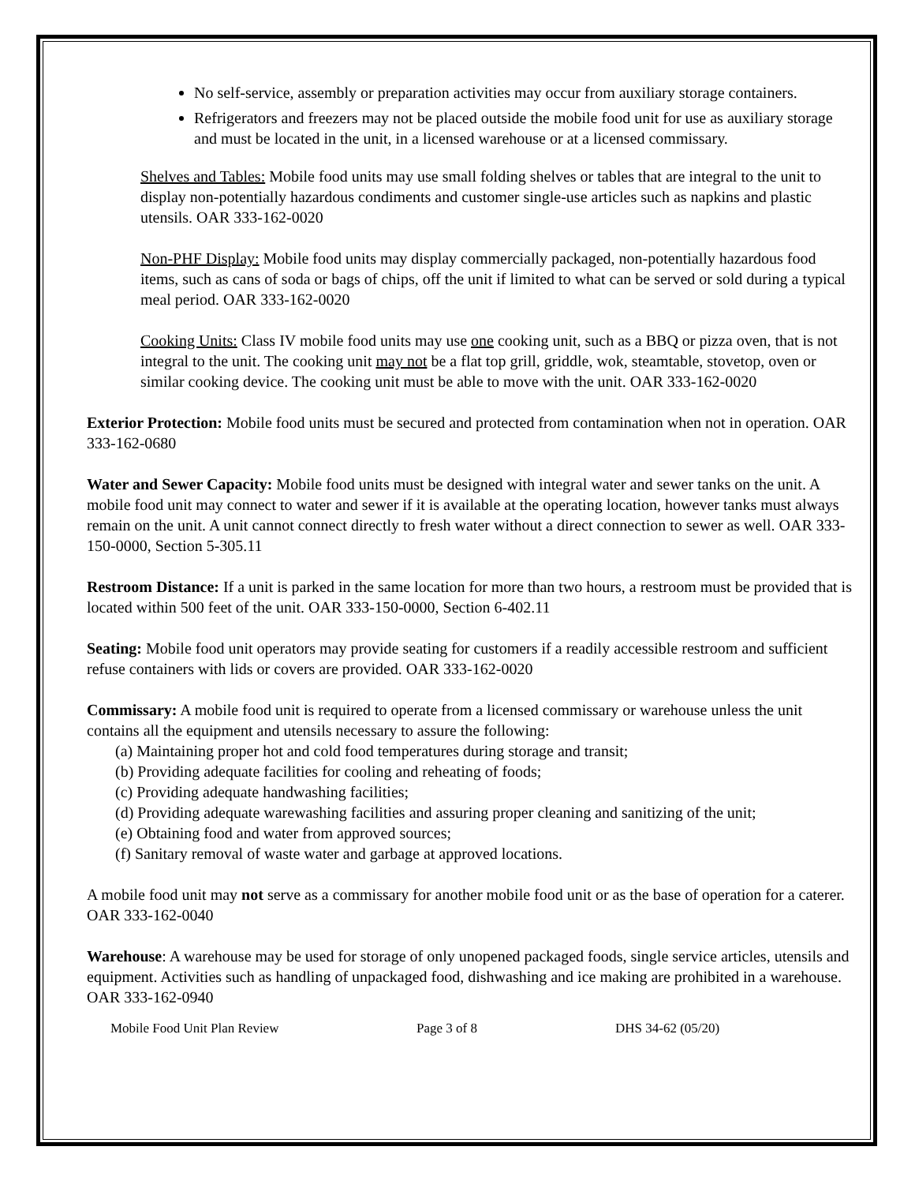No self-service, assembly or preparation activities may occur from auxiliary storage containers.
Refrigerators and freezers may not be placed outside the mobile food unit for use as auxiliary storage and must be located in the unit, in a licensed warehouse or at a licensed commissary.
Shelves and Tables: Mobile food units may use small folding shelves or tables that are integral to the unit to display non-potentially hazardous condiments and customer single-use articles such as napkins and plastic utensils. OAR 333-162-0020
Non-PHF Display: Mobile food units may display commercially packaged, non-potentially hazardous food items, such as cans of soda or bags of chips, off the unit if limited to what can be served or sold during a typical meal period. OAR 333-162-0020
Cooking Units: Class IV mobile food units may use one cooking unit, such as a BBQ or pizza oven, that is not integral to the unit. The cooking unit may not be a flat top grill, griddle, wok, steamtable, stovetop, oven or similar cooking device. The cooking unit must be able to move with the unit. OAR 333-162-0020
Exterior Protection: Mobile food units must be secured and protected from contamination when not in operation. OAR 333-162-0680
Water and Sewer Capacity: Mobile food units must be designed with integral water and sewer tanks on the unit. A mobile food unit may connect to water and sewer if it is available at the operating location, however tanks must always remain on the unit. A unit cannot connect directly to fresh water without a direct connection to sewer as well. OAR 333-150-0000, Section 5-305.11
Restroom Distance: If a unit is parked in the same location for more than two hours, a restroom must be provided that is located within 500 feet of the unit. OAR 333-150-0000, Section 6-402.11
Seating: Mobile food unit operators may provide seating for customers if a readily accessible restroom and sufficient refuse containers with lids or covers are provided. OAR 333-162-0020
Commissary: A mobile food unit is required to operate from a licensed commissary or warehouse unless the unit contains all the equipment and utensils necessary to assure the following:
(a) Maintaining proper hot and cold food temperatures during storage and transit;
(b) Providing adequate facilities for cooling and reheating of foods;
(c) Providing adequate handwashing facilities;
(d) Providing adequate warewashing facilities and assuring proper cleaning and sanitizing of the unit;
(e) Obtaining food and water from approved sources;
(f) Sanitary removal of waste water and garbage at approved locations.
A mobile food unit may not serve as a commissary for another mobile food unit or as the base of operation for a caterer. OAR 333-162-0040
Warehouse: A warehouse may be used for storage of only unopened packaged foods, single service articles, utensils and equipment. Activities such as handling of unpackaged food, dishwashing and ice making are prohibited in a warehouse. OAR 333-162-0940
Mobile Food Unit Plan Review Page 3 of 8 DHS 34-62 (05/20)